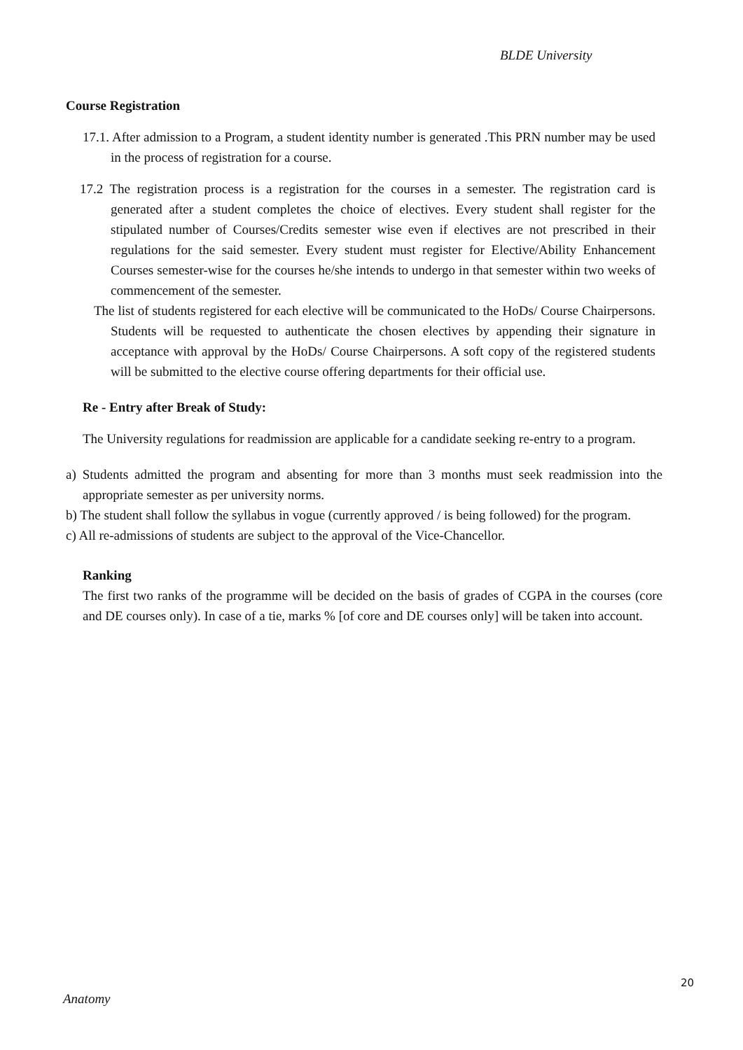BLDE University
Course Registration
17.1. After admission to a Program, a student identity number is generated .This PRN number may be used in the process of registration for a course.
17.2 The registration process is a registration for the courses in a semester. The registration card is generated after a student completes the choice of electives. Every student shall register for the stipulated number of Courses/Credits semester wise even if electives are not prescribed in their regulations for the said semester. Every student must register for Elective/Ability Enhancement Courses semester-wise for the courses he/she intends to undergo in that semester within two weeks of commencement of the semester.
The list of students registered for each elective will be communicated to the HoDs/ Course Chairpersons. Students will be requested to authenticate the chosen electives by appending their signature in acceptance with approval by the HoDs/ Course Chairpersons. A soft copy of the registered students will be submitted to the elective course offering departments for their official use.
Re - Entry after Break of Study:
The University regulations for readmission are applicable for a candidate seeking re-entry to a program.
a) Students admitted the program and absenting for more than 3 months must seek readmission into the appropriate semester as per university norms.
b) The student shall follow the syllabus in vogue (currently approved / is being followed) for the program.
c) All re-admissions of students are subject to the approval of the Vice-Chancellor.
Ranking
The first two ranks of the programme will be decided on the basis of grades of CGPA in the courses (core and DE courses only). In case of a tie, marks % [of core and DE courses only] will be taken into account.
20
Anatomy